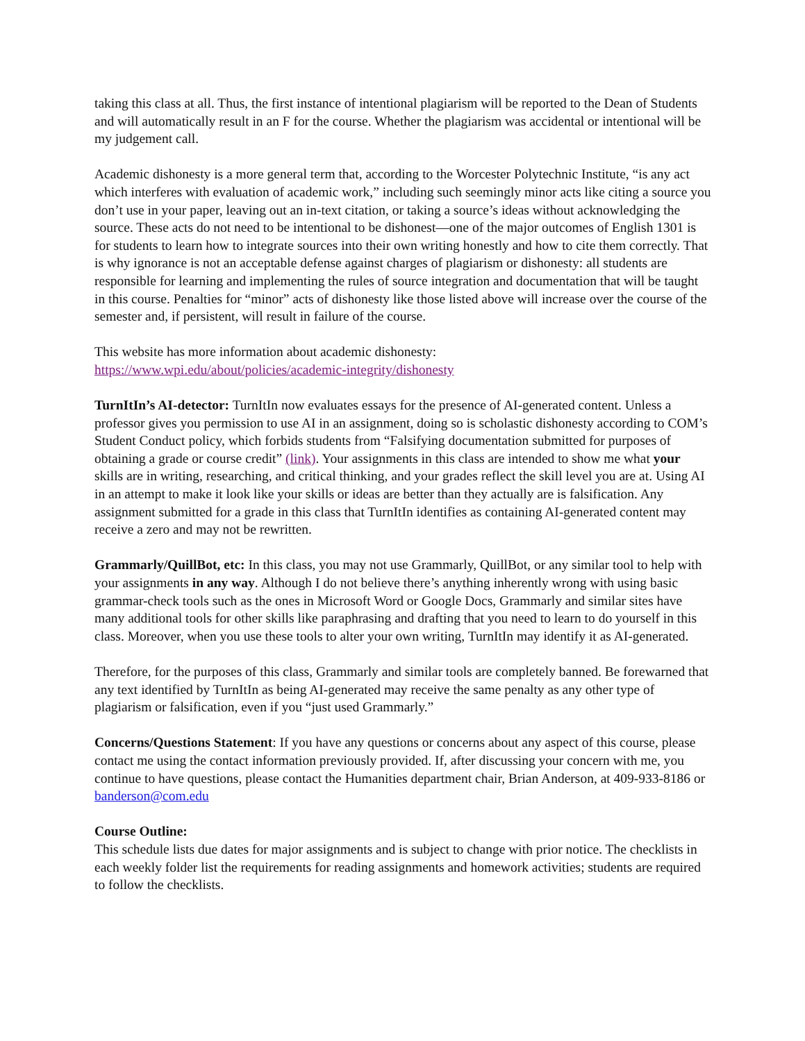taking this class at all. Thus, the first instance of intentional plagiarism will be reported to the Dean of Students and will automatically result in an F for the course. Whether the plagiarism was accidental or intentional will be my judgement call.
Academic dishonesty is a more general term that, according to the Worcester Polytechnic Institute, “is any act which interferes with evaluation of academic work,” including such seemingly minor acts like citing a source you don’t use in your paper, leaving out an in-text citation, or taking a source’s ideas without acknowledging the source. These acts do not need to be intentional to be dishonest—one of the major outcomes of English 1301 is for students to learn how to integrate sources into their own writing honestly and how to cite them correctly. That is why ignorance is not an acceptable defense against charges of plagiarism or dishonesty: all students are responsible for learning and implementing the rules of source integration and documentation that will be taught in this course. Penalties for “minor” acts of dishonesty like those listed above will increase over the course of the semester and, if persistent, will result in failure of the course.
This website has more information about academic dishonesty:
https://www.wpi.edu/about/policies/academic-integrity/dishonesty
TurnItIn’s AI-detector: TurnItIn now evaluates essays for the presence of AI-generated content. Unless a professor gives you permission to use AI in an assignment, doing so is scholastic dishonesty according to COM’s Student Conduct policy, which forbids students from “Falsifying documentation submitted for purposes of obtaining a grade or course credit” (link). Your assignments in this class are intended to show me what your skills are in writing, researching, and critical thinking, and your grades reflect the skill level you are at. Using AI in an attempt to make it look like your skills or ideas are better than they actually are is falsification. Any assignment submitted for a grade in this class that TurnItIn identifies as containing AI-generated content may receive a zero and may not be rewritten.
Grammarly/QuillBot, etc: In this class, you may not use Grammarly, QuillBot, or any similar tool to help with your assignments in any way. Although I do not believe there’s anything inherently wrong with using basic grammar-check tools such as the ones in Microsoft Word or Google Docs, Grammarly and similar sites have many additional tools for other skills like paraphrasing and drafting that you need to learn to do yourself in this class. Moreover, when you use these tools to alter your own writing, TurnItIn may identify it as AI-generated.
Therefore, for the purposes of this class, Grammarly and similar tools are completely banned. Be forewarned that any text identified by TurnItIn as being AI-generated may receive the same penalty as any other type of plagiarism or falsification, even if you “just used Grammarly.”
Concerns/Questions Statement: If you have any questions or concerns about any aspect of this course, please contact me using the contact information previously provided. If, after discussing your concern with me, you continue to have questions, please contact the Humanities department chair, Brian Anderson, at 409-933-8186 or banderson@com.edu
Course Outline:
This schedule lists due dates for major assignments and is subject to change with prior notice. The checklists in each weekly folder list the requirements for reading assignments and homework activities; students are required to follow the checklists.